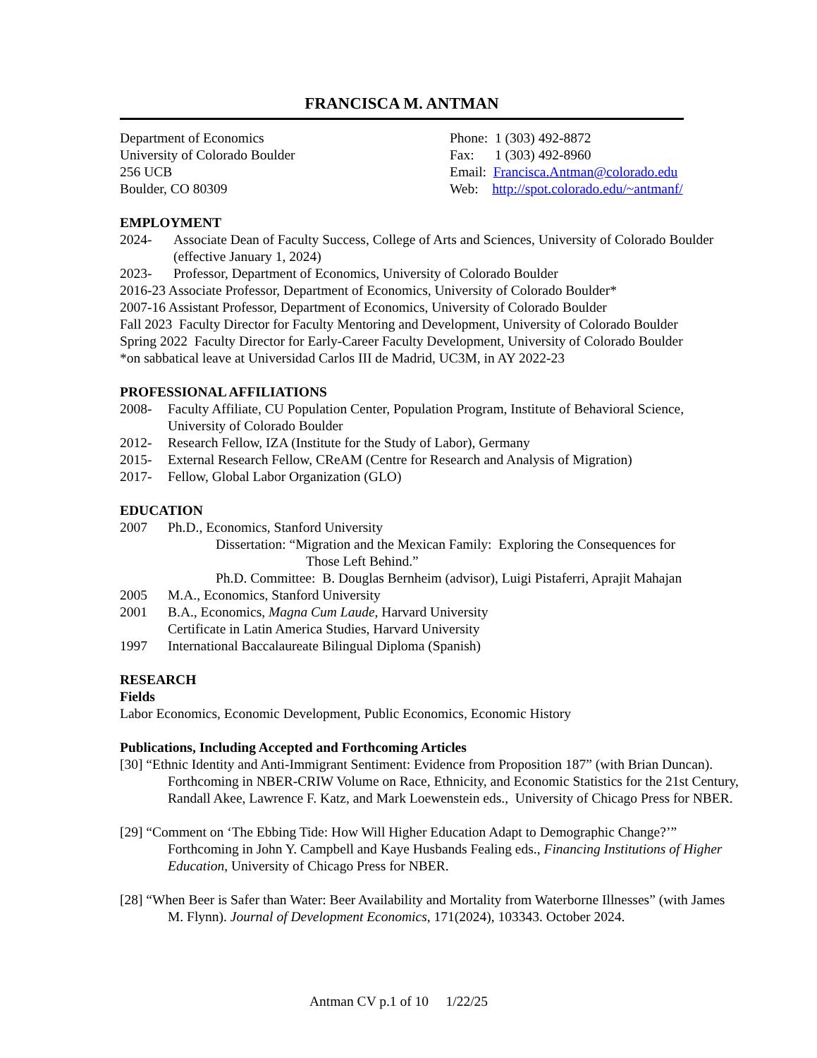FRANCISCA M. ANTMAN
Department of Economics
University of Colorado Boulder
256 UCB
Boulder, CO 80309
Phone: 1 (303) 492-8872
Fax: 1 (303) 492-8960
Email: Francisca.Antman@colorado.edu
Web: http://spot.colorado.edu/~antmanf/
EMPLOYMENT
2024- Associate Dean of Faculty Success, College of Arts and Sciences, University of Colorado Boulder (effective January 1, 2024)
2023- Professor, Department of Economics, University of Colorado Boulder
2016-23 Associate Professor, Department of Economics, University of Colorado Boulder*
2007-16 Assistant Professor, Department of Economics, University of Colorado Boulder
Fall 2023 Faculty Director for Faculty Mentoring and Development, University of Colorado Boulder
Spring 2022 Faculty Director for Early-Career Faculty Development, University of Colorado Boulder
*on sabbatical leave at Universidad Carlos III de Madrid, UC3M, in AY 2022-23
PROFESSIONAL AFFILIATIONS
2008- Faculty Affiliate, CU Population Center, Population Program, Institute of Behavioral Science, University of Colorado Boulder
2012- Research Fellow, IZA (Institute for the Study of Labor), Germany
2015- External Research Fellow, CReAM (Centre for Research and Analysis of Migration)
2017- Fellow, Global Labor Organization (GLO)
EDUCATION
2007 Ph.D., Economics, Stanford University
Dissertation: “Migration and the Mexican Family: Exploring the Consequences for
Those Left Behind.”
Ph.D. Committee: B. Douglas Bernheim (advisor), Luigi Pistaferri, Aprajit Mahajan
2005 M.A., Economics, Stanford University
2001 B.A., Economics, Magna Cum Laude, Harvard University
Certificate in Latin America Studies, Harvard University
1997 International Baccalaureate Bilingual Diploma (Spanish)
RESEARCH
Fields
Labor Economics, Economic Development, Public Economics, Economic History
Publications, Including Accepted and Forthcoming Articles
[30] “Ethnic Identity and Anti-Immigrant Sentiment: Evidence from Proposition 187” (with Brian Duncan). Forthcoming in NBER-CRIW Volume on Race, Ethnicity, and Economic Statistics for the 21st Century, Randall Akee, Lawrence F. Katz, and Mark Loewenstein eds., University of Chicago Press for NBER.
[29] “Comment on ‘The Ebbing Tide: How Will Higher Education Adapt to Demographic Change?’” Forthcoming in John Y. Campbell and Kaye Husbands Fealing eds., Financing Institutions of Higher Education, University of Chicago Press for NBER.
[28] “When Beer is Safer than Water: Beer Availability and Mortality from Waterborne Illnesses” (with James M. Flynn). Journal of Development Economics, 171(2024), 103343. October 2024.
Antman CV p.1 of 10 1/22/25